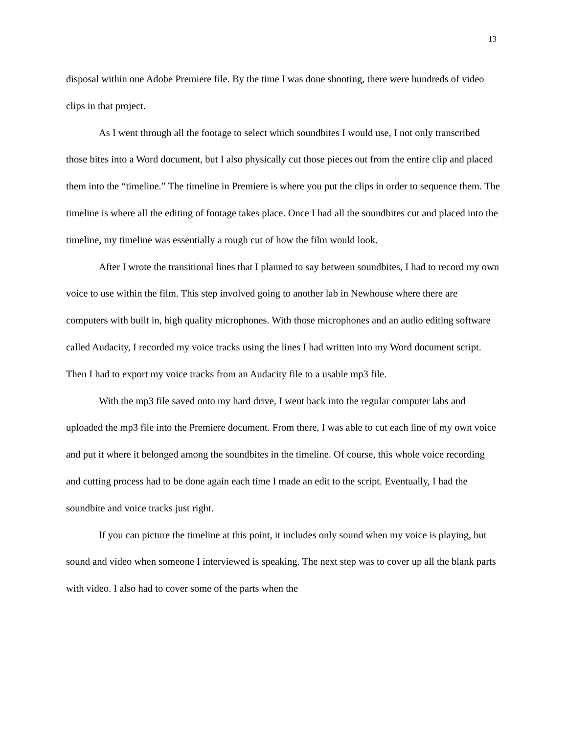13
disposal within one Adobe Premiere file. By the time I was done shooting, there were hundreds of video clips in that project.
As I went through all the footage to select which soundbites I would use, I not only transcribed those bites into a Word document, but I also physically cut those pieces out from the entire clip and placed them into the “timeline.” The timeline in Premiere is where you put the clips in order to sequence them. The timeline is where all the editing of footage takes place. Once I had all the soundbites cut and placed into the timeline, my timeline was essentially a rough cut of how the film would look.
After I wrote the transitional lines that I planned to say between soundbites, I had to record my own voice to use within the film. This step involved going to another lab in Newhouse where there are computers with built in, high quality microphones. With those microphones and an audio editing software called Audacity, I recorded my voice tracks using the lines I had written into my Word document script. Then I had to export my voice tracks from an Audacity file to a usable mp3 file.
With the mp3 file saved onto my hard drive, I went back into the regular computer labs and uploaded the mp3 file into the Premiere document. From there, I was able to cut each line of my own voice and put it where it belonged among the soundbites in the timeline. Of course, this whole voice recording and cutting process had to be done again each time I made an edit to the script. Eventually, I had the soundbite and voice tracks just right.
If you can picture the timeline at this point, it includes only sound when my voice is playing, but sound and video when someone I interviewed is speaking. The next step was to cover up all the blank parts with video. I also had to cover some of the parts when the